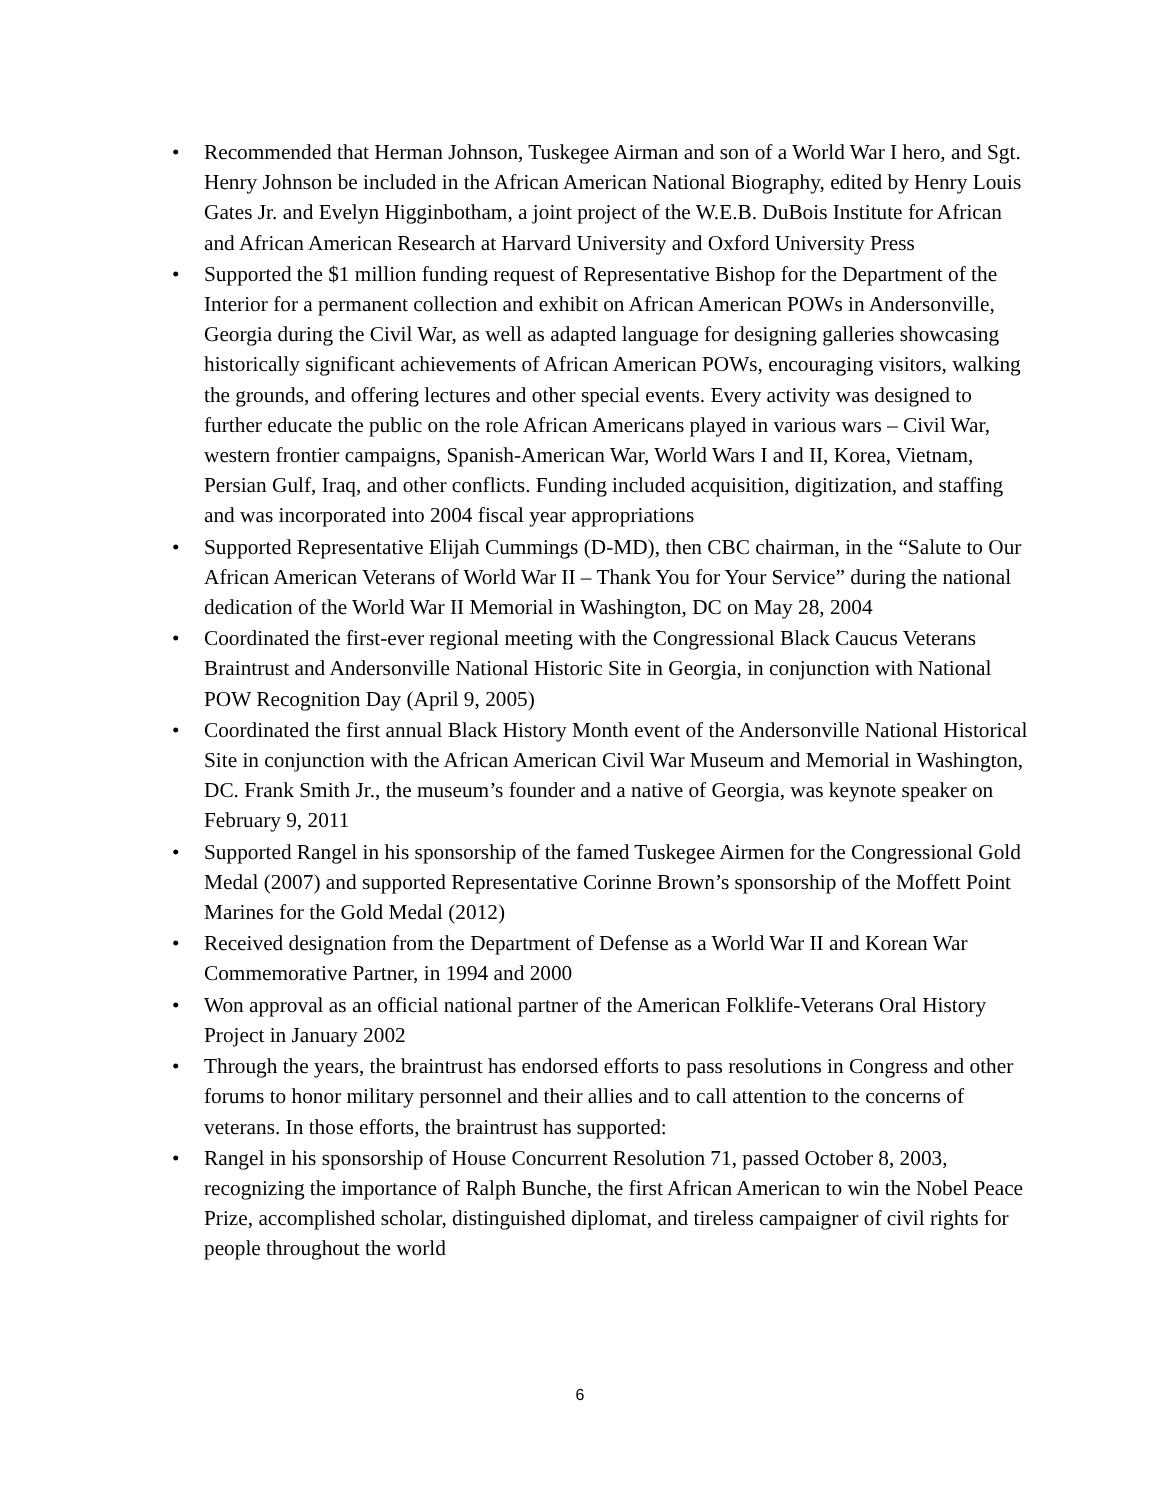• Recommended that Herman Johnson, Tuskegee Airman and son of a World War I hero, and Sgt. Henry Johnson be included in the African American National Biography, edited by Henry Louis Gates Jr. and Evelyn Higginbotham, a joint project of the W.E.B. DuBois Institute for African and African American Research at Harvard University and Oxford University Press
• Supported the $1 million funding request of Representative Bishop for the Department of the Interior for a permanent collection and exhibit on African American POWs in Andersonville, Georgia during the Civil War, as well as adapted language for designing galleries showcasing historically significant achievements of African American POWs, encouraging visitors, walking the grounds, and offering lectures and other special events. Every activity was designed to further educate the public on the role African Americans played in various wars – Civil War, western frontier campaigns, Spanish-American War, World Wars I and II, Korea, Vietnam, Persian Gulf, Iraq, and other conflicts. Funding included acquisition, digitization, and staffing and was incorporated into 2004 fiscal year appropriations
• Supported Representative Elijah Cummings (D-MD), then CBC chairman, in the “Salute to Our African American Veterans of World War II – Thank You for Your Service” during the national dedication of the World War II Memorial in Washington, DC on May 28, 2004
• Coordinated the first-ever regional meeting with the Congressional Black Caucus Veterans Braintrust and Andersonville National Historic Site in Georgia, in conjunction with National POW Recognition Day (April 9, 2005)
• Coordinated the first annual Black History Month event of the Andersonville National Historical Site in conjunction with the African American Civil War Museum and Memorial in Washington, DC. Frank Smith Jr., the museum’s founder and a native of Georgia, was keynote speaker on February 9, 2011
• Supported Rangel in his sponsorship of the famed Tuskegee Airmen for the Congressional Gold Medal (2007) and supported Representative Corinne Brown’s sponsorship of the Moffett Point Marines for the Gold Medal (2012)
• Received designation from the Department of Defense as a World War II and Korean War Commemorative Partner, in 1994 and 2000
• Won approval as an official national partner of the American Folklife-Veterans Oral History Project in January 2002
• Through the years, the braintrust has endorsed efforts to pass resolutions in Congress and other forums to honor military personnel and their allies and to call attention to the concerns of veterans. In those efforts, the braintrust has supported:
• Rangel in his sponsorship of House Concurrent Resolution 71, passed October 8, 2003, recognizing the importance of Ralph Bunche, the first African American to win the Nobel Peace Prize, accomplished scholar, distinguished diplomat, and tireless campaigner of civil rights for people throughout the world
6